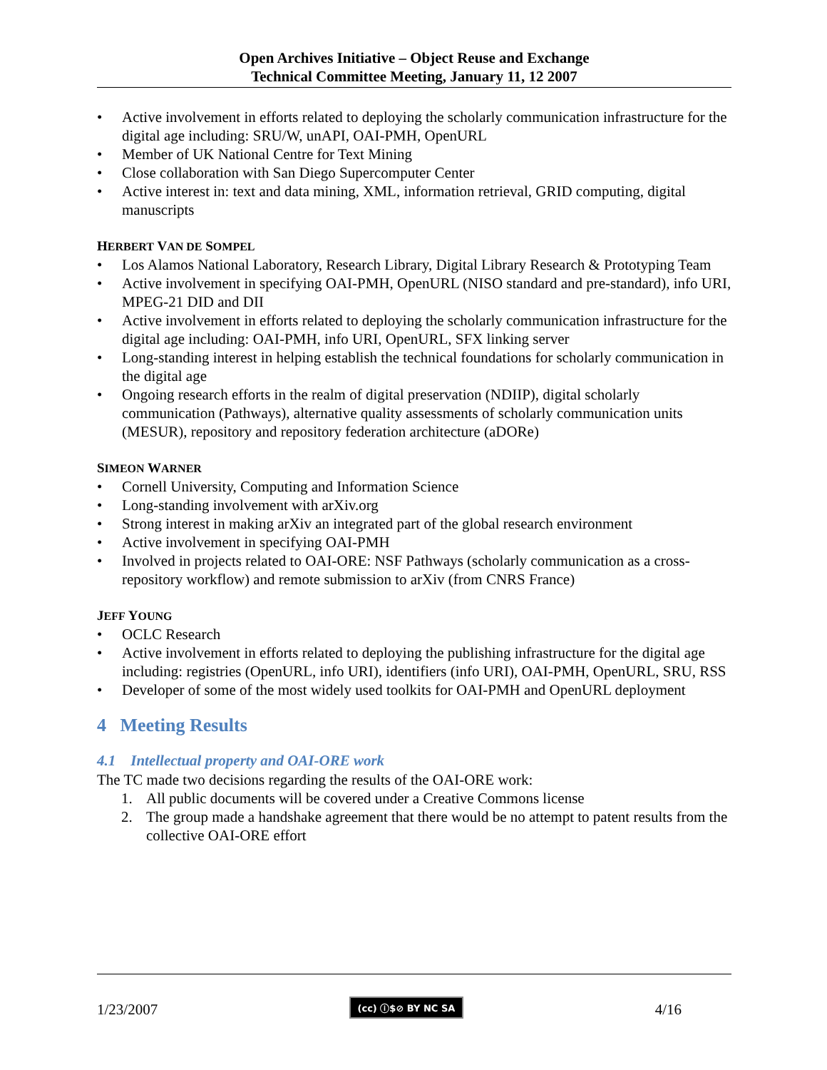Open Archives Initiative – Object Reuse and Exchange
Technical Committee Meeting, January 11, 12 2007
• Active involvement in efforts related to deploying the scholarly communication infrastructure for the digital age including: SRU/W, unAPI, OAI-PMH, OpenURL
• Member of UK National Centre for Text Mining
• Close collaboration with San Diego Supercomputer Center
• Active interest in: text and data mining, XML, information retrieval, GRID computing, digital manuscripts
HERBERT VAN DE SOMPEL
• Los Alamos National Laboratory, Research Library, Digital Library Research & Prototyping Team
• Active involvement in specifying OAI-PMH, OpenURL (NISO standard and pre-standard), info URI, MPEG-21 DID and DII
• Active involvement in efforts related to deploying the scholarly communication infrastructure for the digital age including: OAI-PMH, info URI, OpenURL, SFX linking server
• Long-standing interest in helping establish the technical foundations for scholarly communication in the digital age
• Ongoing research efforts in the realm of digital preservation (NDIIP), digital scholarly communication (Pathways), alternative quality assessments of scholarly communication units (MESUR), repository and repository federation architecture (aDORe)
SIMEON WARNER
• Cornell University, Computing and Information Science
• Long-standing involvement with arXiv.org
• Strong interest in making arXiv an integrated part of the global research environment
• Active involvement in specifying OAI-PMH
• Involved in projects related to OAI-ORE: NSF Pathways (scholarly communication as a cross-repository workflow) and remote submission to arXiv (from CNRS France)
JEFF YOUNG
• OCLC Research
• Active involvement in efforts related to deploying the publishing infrastructure for the digital age including: registries (OpenURL, info URI), identifiers (info URI), OAI-PMH, OpenURL, SRU, RSS
• Developer of some of the most widely used toolkits for OAI-PMH and OpenURL deployment
4 Meeting Results
4.1 Intellectual property and OAI-ORE work
The TC made two decisions regarding the results of the OAI-ORE work:
1. All public documents will be covered under a Creative Commons license
2. The group made a handshake agreement that there would be no attempt to patent results from the collective OAI-ORE effort
1/23/2007 (cc) ⓘ$⊘ BY NC SA 4/16